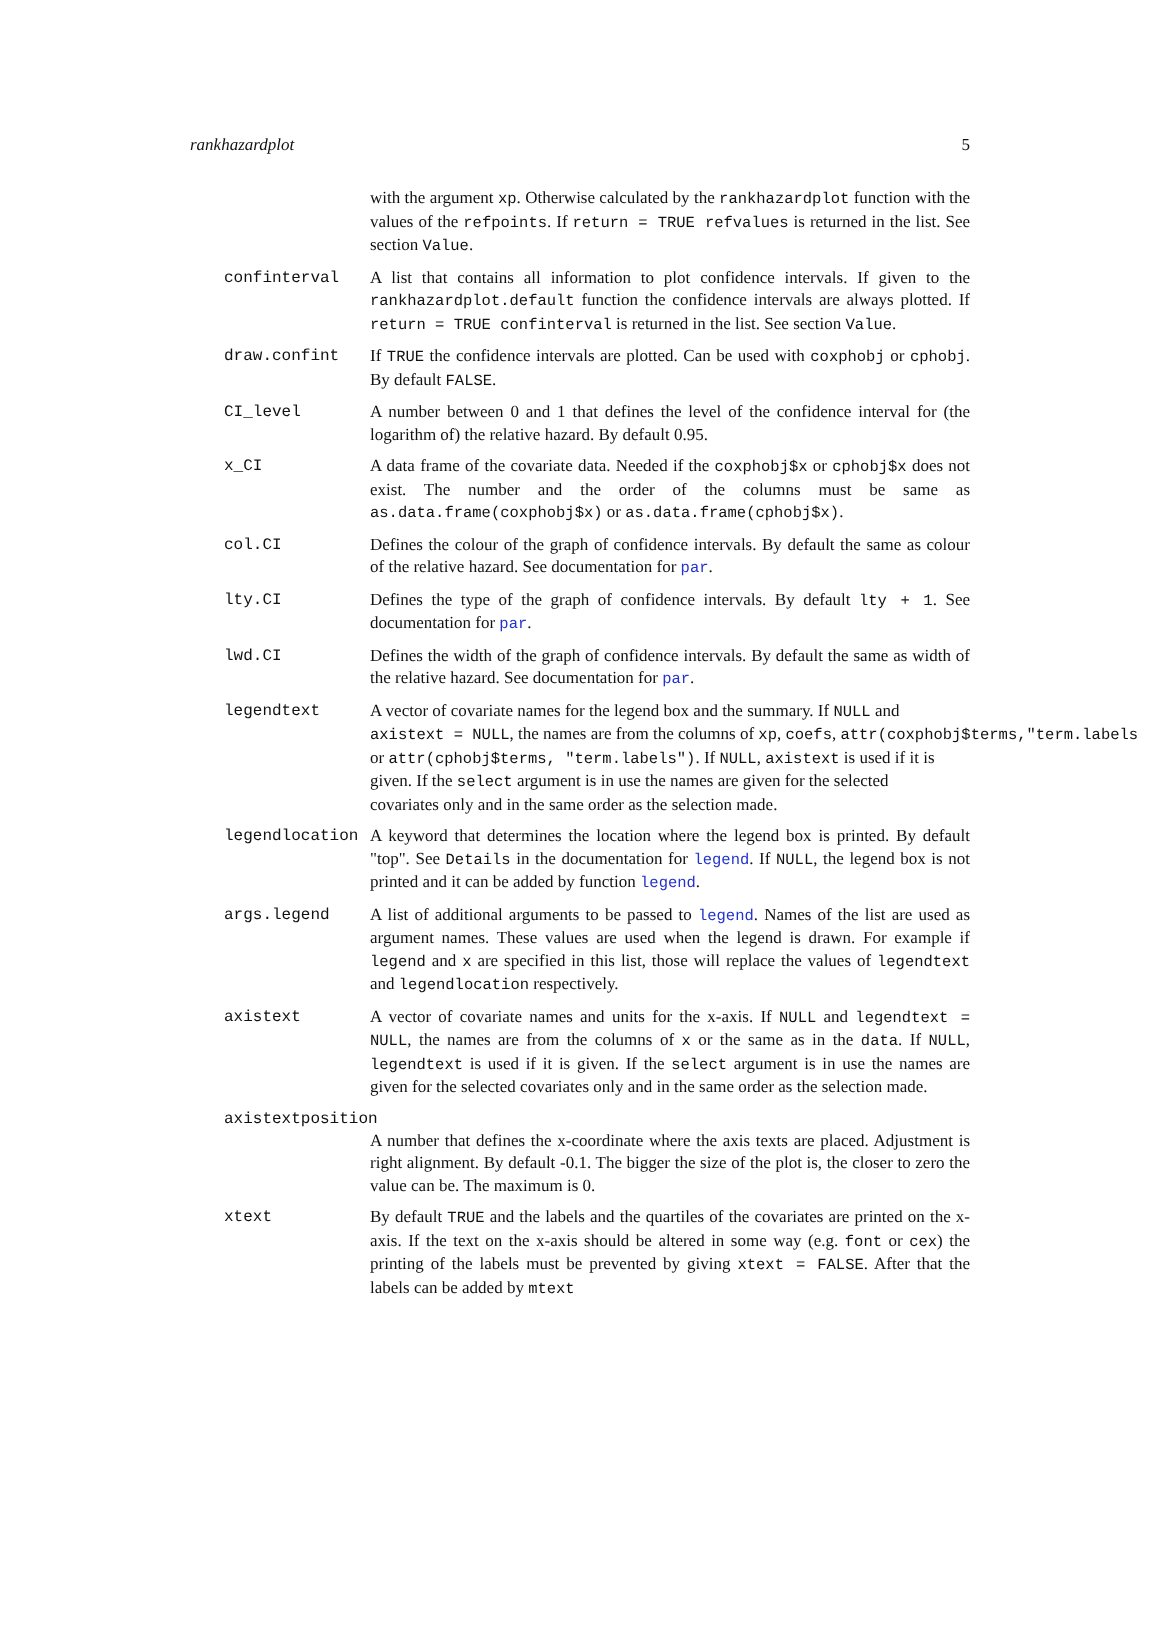rankhazardplot 5
with the argument xp. Otherwise calculated by the rankhazardplot function with the values of the refpoints. If return = TRUE refvalues is returned in the list. See section Value.
confinterval A list that contains all information to plot confidence intervals. If given to the rankhazardplot.default function the confidence intervals are always plotted. If return = TRUE confinterval is returned in the list. See section Value.
draw.confint If TRUE the confidence intervals are plotted. Can be used with coxphobj or cphobj. By default FALSE.
CI_level A number between 0 and 1 that defines the level of the confidence interval for (the logarithm of) the relative hazard. By default 0.95.
x_CI A data frame of the covariate data. Needed if the coxphobj$x or cphobj$x does not exist. The number and the order of the columns must be same as as.data.frame(coxphobj$x) or as.data.frame(cphobj$x).
col.CI Defines the colour of the graph of confidence intervals. By default the same as colour of the relative hazard. See documentation for par.
lty.CI Defines the type of the graph of confidence intervals. By default lty + 1. See documentation for par.
lwd.CI Defines the width of the graph of confidence intervals. By default the same as width of the relative hazard. See documentation for par.
legendtext A vector of covariate names for the legend box and the summary. If NULL and
axistext = NULL, the names are from the columns of xp, coefs, attr(coxphobj$terms,"term.labels
or attr(cphobj$terms, "term.labels"). If NULL, axistext is used if it is
given. If the select argument is in use the names are given for the selected
covariates only and in the same order as the selection made.
legendlocation A keyword that determines the location where the legend box is printed. By default "top". See Details in the documentation for legend. If NULL, the legend box is not printed and it can be added by function legend.
args.legend A list of additional arguments to be passed to legend. Names of the list are used as argument names. These values are used when the legend is drawn. For example if legend and x are specified in this list, those will replace the values of legendtext and legendlocation respectively.
axistext A vector of covariate names and units for the x-axis. If NULL and legendtext = NULL, the names are from the columns of x or the same as in the data. If NULL, legendtext is used if it is given. If the select argument is in use the names are given for the selected covariates only and in the same order as the selection made.
axistextposition
A number that defines the x-coordinate where the axis texts are placed. Adjustment is right alignment. By default -0.1. The bigger the size of the plot is, the closer to zero the value can be. The maximum is 0.
xtext By default TRUE and the labels and the quartiles of the covariates are printed on the x-axis. If the text on the x-axis should be altered in some way (e.g. font or cex) the printing of the labels must be prevented by giving xtext = FALSE. After that the labels can be added by mtext